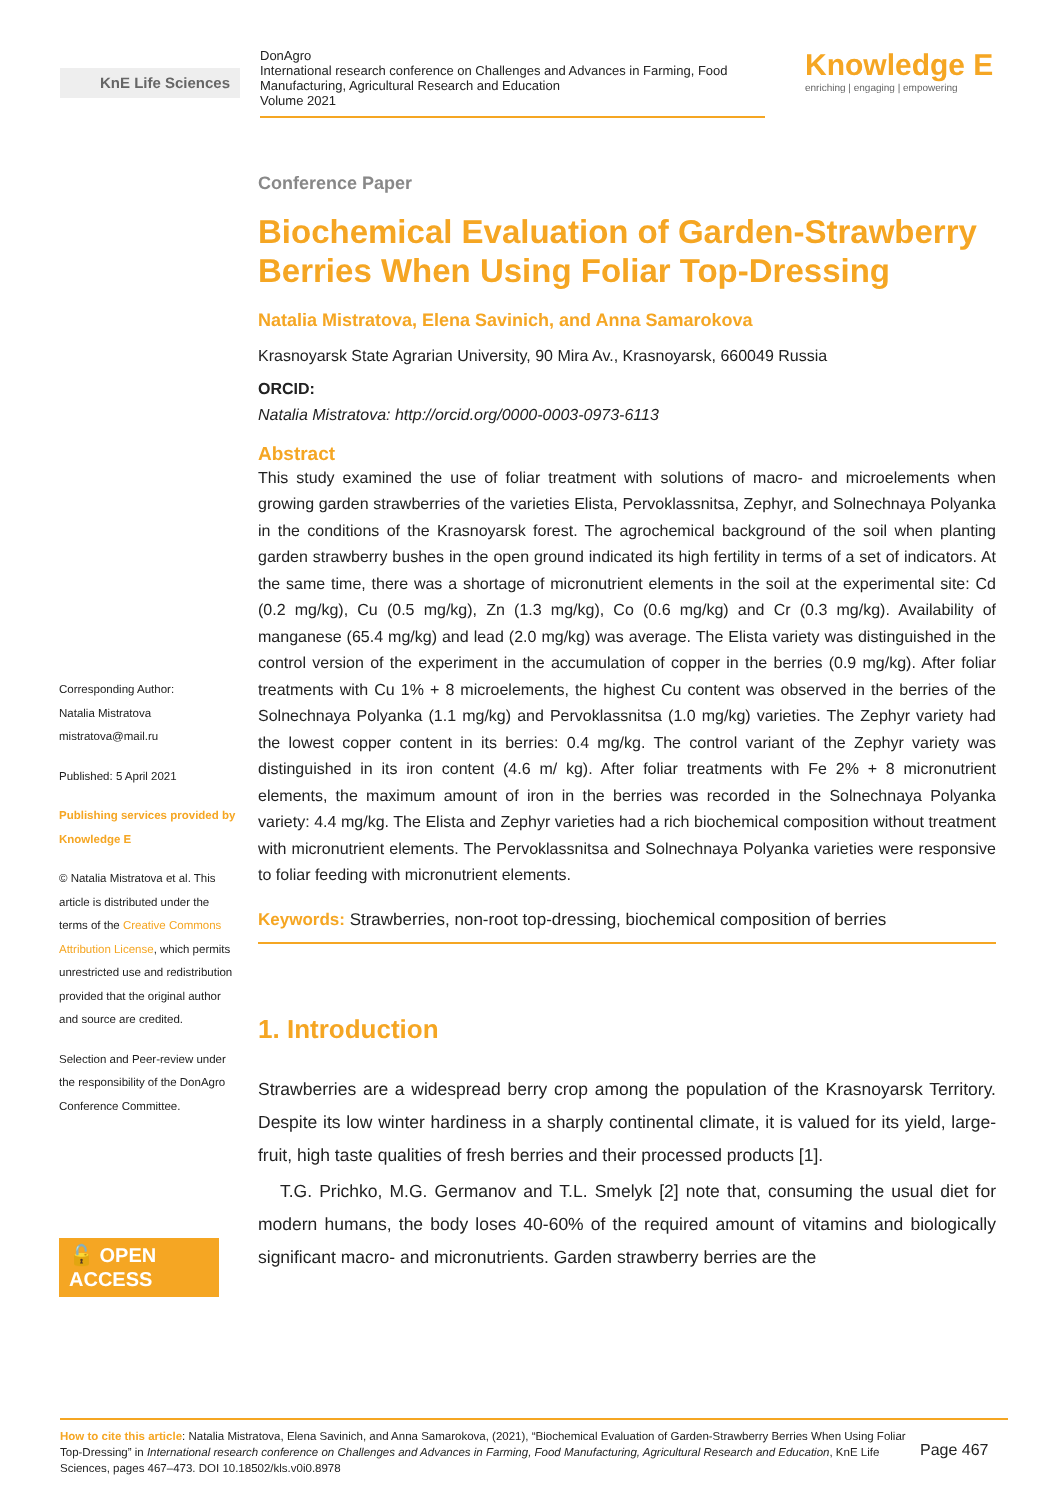KnE Life Sciences
DonAgro
International research conference on Challenges and Advances in Farming, Food Manufacturing, Agricultural Research and Education
Volume 2021
Knowledge E
enriching | engaging | empowering
Corresponding Author:
Natalia Mistratova
mistratova@mail.ru
Published: 5 April 2021
Publishing services provided by Knowledge E
© Natalia Mistratova et al. This article is distributed under the terms of the Creative Commons Attribution License, which permits unrestricted use and redistribution provided that the original author and source are credited.
Selection and Peer-review under the responsibility of the DonAgro Conference Committee.
🔓 OPEN ACCESS
Conference Paper
Biochemical Evaluation of Garden-Strawberry Berries When Using Foliar Top-Dressing
Natalia Mistratova, Elena Savinich, and Anna Samarokova
Krasnoyarsk State Agrarian University, 90 Mira Av., Krasnoyarsk, 660049 Russia
ORCID:
Natalia Mistratova: http://orcid.org/0000-0003-0973-6113
Abstract
This study examined the use of foliar treatment with solutions of macro- and microelements when growing garden strawberries of the varieties Elista, Pervoklassnitsa, Zephyr, and Solnechnaya Polyanka in the conditions of the Krasnoyarsk forest. The agrochemical background of the soil when planting garden strawberry bushes in the open ground indicated its high fertility in terms of a set of indicators. At the same time, there was a shortage of micronutrient elements in the soil at the experimental site: Cd (0.2 mg/kg), Cu (0.5 mg/kg), Zn (1.3 mg/kg), Co (0.6 mg/kg) and Cr (0.3 mg/kg). Availability of manganese (65.4 mg/kg) and lead (2.0 mg/kg) was average. The Elista variety was distinguished in the control version of the experiment in the accumulation of copper in the berries (0.9 mg/kg). After foliar treatments with Cu 1% + 8 microelements, the highest Cu content was observed in the berries of the Solnechnaya Polyanka (1.1 mg/kg) and Pervoklassnitsa (1.0 mg/kg) varieties. The Zephyr variety had the lowest copper content in its berries: 0.4 mg/kg. The control variant of the Zephyr variety was distinguished in its iron content (4.6 m/ kg). After foliar treatments with Fe 2% + 8 micronutrient elements, the maximum amount of iron in the berries was recorded in the Solnechnaya Polyanka variety: 4.4 mg/kg. The Elista and Zephyr varieties had a rich biochemical composition without treatment with micronutrient elements. The Pervoklassnitsa and Solnechnaya Polyanka varieties were responsive to foliar feeding with micronutrient elements.
Keywords: Strawberries, non-root top-dressing, biochemical composition of berries
1. Introduction
Strawberries are a widespread berry crop among the population of the Krasnoyarsk Territory. Despite its low winter hardiness in a sharply continental climate, it is valued for its yield, large-fruit, high taste qualities of fresh berries and their processed products [1].
T.G. Prichko, M.G. Germanov and T.L. Smelyk [2] note that, consuming the usual diet for modern humans, the body loses 40-60% of the required amount of vitamins and biologically significant macro- and micronutrients. Garden strawberry berries are the
How to cite this article: Natalia Mistratova, Elena Savinich, and Anna Samarokova, (2021), “Biochemical Evaluation of Garden-Strawberry Berries When Using Foliar Top-Dressing” in International research conference on Challenges and Advances in Farming, Food Manufacturing, Agricultural Research and Education, KnE Life Sciences, pages 467–473. DOI 10.18502/kls.v0i0.8978
Page 467